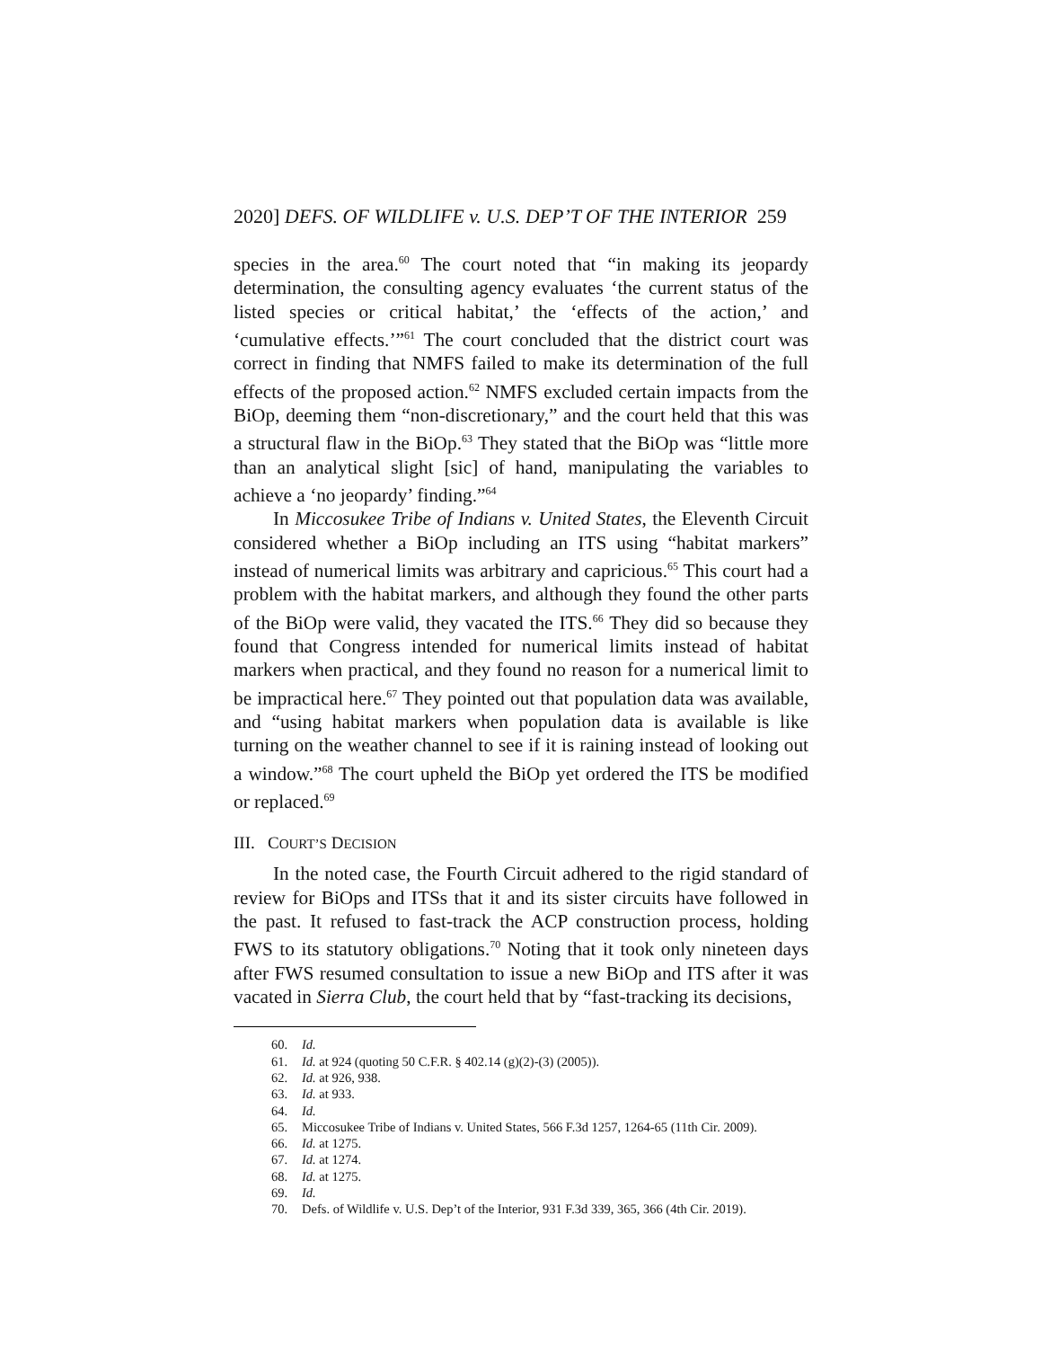2020] DEFS. OF WILDLIFE v. U.S. DEP’T OF THE INTERIOR 259
species in the area.<sup>60</sup> The court noted that “in making its jeopardy determination, the consulting agency evaluates ‘the current status of the listed species or critical habitat,’ the ‘effects of the action,’ and ‘cumulative effects.’”<sup>61</sup> The court concluded that the district court was correct in finding that NMFS failed to make its determination of the full effects of the proposed action.<sup>62</sup> NMFS excluded certain impacts from the BiOp, deeming them “non-discretionary,” and the court held that this was a structural flaw in the BiOp.<sup>63</sup> They stated that the BiOp was “little more than an analytical slight [sic] of hand, manipulating the variables to achieve a ‘no jeopardy’ finding.”<sup>64</sup>
In Miccosukee Tribe of Indians v. United States, the Eleventh Circuit considered whether a BiOp including an ITS using “habitat markers” instead of numerical limits was arbitrary and capricious.<sup>65</sup> This court had a problem with the habitat markers, and although they found the other parts of the BiOp were valid, they vacated the ITS.<sup>66</sup> They did so because they found that Congress intended for numerical limits instead of habitat markers when practical, and they found no reason for a numerical limit to be impractical here.<sup>67</sup> They pointed out that population data was available, and “using habitat markers when population data is available is like turning on the weather channel to see if it is raining instead of looking out a window.”<sup>68</sup> The court upheld the BiOp yet ordered the ITS be modified or replaced.<sup>69</sup>
III. COURT’S DECISION
In the noted case, the Fourth Circuit adhered to the rigid standard of review for BiOps and ITSs that it and its sister circuits have followed in the past. It refused to fast-track the ACP construction process, holding FWS to its statutory obligations.<sup>70</sup> Noting that it took only nineteen days after FWS resumed consultation to issue a new BiOp and ITS after it was vacated in Sierra Club, the court held that by “fast-tracking its decisions,
60. Id.
61. Id. at 924 (quoting 50 C.F.R. § 402.14 (g)(2)-(3) (2005)).
62. Id. at 926, 938.
63. Id. at 933.
64. Id.
65. Miccosukee Tribe of Indians v. United States, 566 F.3d 1257, 1264-65 (11th Cir. 2009).
66. Id. at 1275.
67. Id. at 1274.
68. Id. at 1275.
69. Id.
70. Defs. of Wildlife v. U.S. Dep’t of the Interior, 931 F.3d 339, 365, 366 (4th Cir. 2019).